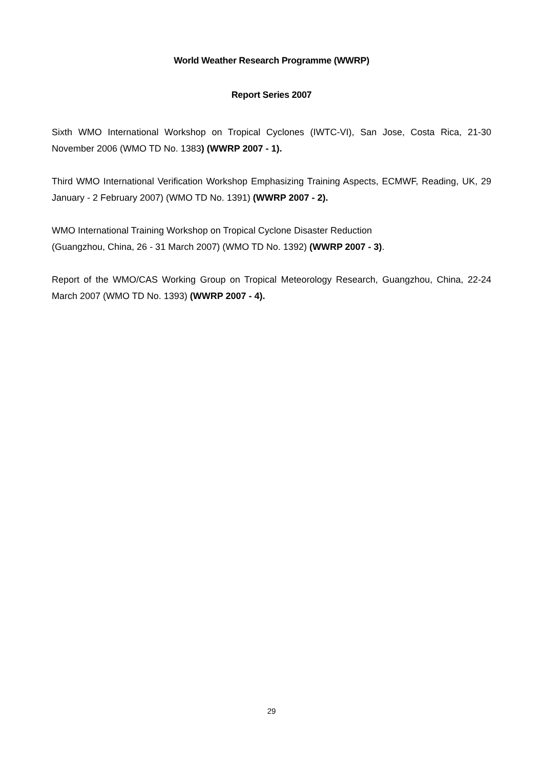World Weather Research Programme (WWRP)
Report Series 2007
Sixth WMO International Workshop on Tropical Cyclones (IWTC-VI), San Jose, Costa Rica, 21-30 November 2006 (WMO TD No. 1383) (WWRP 2007 - 1).
Third WMO International Verification Workshop Emphasizing Training Aspects, ECMWF, Reading, UK, 29 January - 2 February 2007) (WMO TD No. 1391) (WWRP 2007 - 2).
WMO International Training Workshop on Tropical Cyclone Disaster Reduction
(Guangzhou, China, 26 - 31 March 2007) (WMO TD No. 1392) (WWRP 2007 - 3).
Report of the WMO/CAS Working Group on Tropical Meteorology Research, Guangzhou, China, 22-24 March 2007 (WMO TD No. 1393) (WWRP 2007 - 4).
29